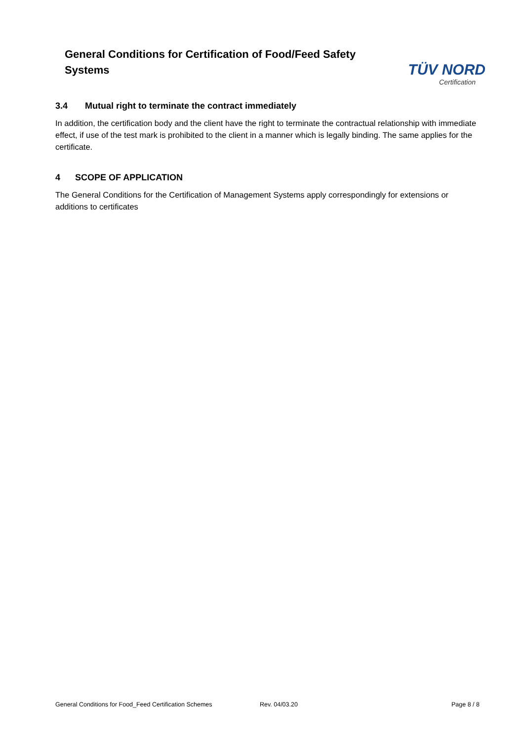General Conditions for Certification of Food/Feed Safety Systems
TÜV NORD
Certification
3.4 Mutual right to terminate the contract immediately
In addition, the certification body and the client have the right to terminate the contractual relationship with immediate effect, if use of the test mark is prohibited to the client in a manner which is legally binding. The same applies for the certificate.
4 SCOPE OF APPLICATION
The General Conditions for the Certification of Management Systems apply correspondingly for extensions or additions to certificates
General Conditions for Food_Feed Certification Schemes Rev. 04/03.20 Page 8 / 8